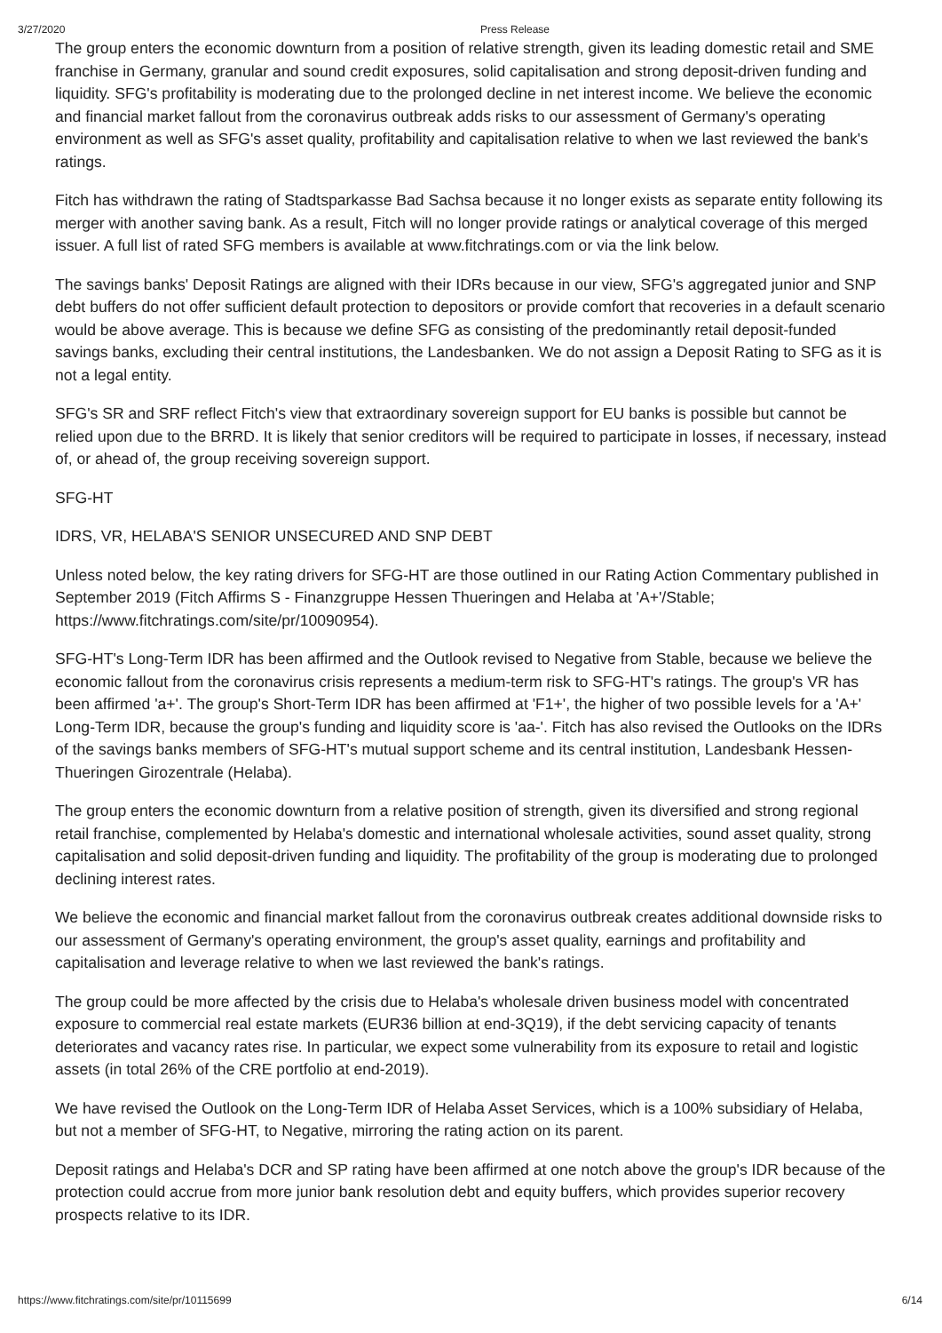3/27/2020 Press Release
The group enters the economic downturn from a position of relative strength, given its leading domestic retail and SME franchise in Germany, granular and sound credit exposures, solid capitalisation and strong deposit-driven funding and liquidity. SFG's profitability is moderating due to the prolonged decline in net interest income. We believe the economic and financial market fallout from the coronavirus outbreak adds risks to our assessment of Germany's operating environment as well as SFG's asset quality, profitability and capitalisation relative to when we last reviewed the bank's ratings.
Fitch has withdrawn the rating of Stadtsparkasse Bad Sachsa because it no longer exists as separate entity following its merger with another saving bank. As a result, Fitch will no longer provide ratings or analytical coverage of this merged issuer. A full list of rated SFG members is available at www.fitchratings.com or via the link below.
The savings banks' Deposit Ratings are aligned with their IDRs because in our view, SFG's aggregated junior and SNP debt buffers do not offer sufficient default protection to depositors or provide comfort that recoveries in a default scenario would be above average. This is because we define SFG as consisting of the predominantly retail deposit-funded savings banks, excluding their central institutions, the Landesbanken. We do not assign a Deposit Rating to SFG as it is not a legal entity.
SFG's SR and SRF reflect Fitch's view that extraordinary sovereign support for EU banks is possible but cannot be relied upon due to the BRRD. It is likely that senior creditors will be required to participate in losses, if necessary, instead of, or ahead of, the group receiving sovereign support.
SFG-HT
IDRS, VR, HELABA'S SENIOR UNSECURED AND SNP DEBT
Unless noted below, the key rating drivers for SFG-HT are those outlined in our Rating Action Commentary published in September 2019 (Fitch Affirms S - Finanzgruppe Hessen Thueringen and Helaba at 'A+'/Stable; https://www.fitchratings.com/site/pr/10090954).
SFG-HT's Long-Term IDR has been affirmed and the Outlook revised to Negative from Stable, because we believe the economic fallout from the coronavirus crisis represents a medium-term risk to SFG-HT's ratings. The group's VR has been affirmed 'a+'. The group's Short-Term IDR has been affirmed at 'F1+', the higher of two possible levels for a 'A+' Long-Term IDR, because the group's funding and liquidity score is 'aa-'. Fitch has also revised the Outlooks on the IDRs of the savings banks members of SFG-HT's mutual support scheme and its central institution, Landesbank Hessen-Thueringen Girozentrale (Helaba).
The group enters the economic downturn from a relative position of strength, given its diversified and strong regional retail franchise, complemented by Helaba's domestic and international wholesale activities, sound asset quality, strong capitalisation and solid deposit-driven funding and liquidity. The profitability of the group is moderating due to prolonged declining interest rates.
We believe the economic and financial market fallout from the coronavirus outbreak creates additional downside risks to our assessment of Germany's operating environment, the group's asset quality, earnings and profitability and capitalisation and leverage relative to when we last reviewed the bank's ratings.
The group could be more affected by the crisis due to Helaba's wholesale driven business model with concentrated exposure to commercial real estate markets (EUR36 billion at end-3Q19), if the debt servicing capacity of tenants deteriorates and vacancy rates rise. In particular, we expect some vulnerability from its exposure to retail and logistic assets (in total 26% of the CRE portfolio at end-2019).
We have revised the Outlook on the Long-Term IDR of Helaba Asset Services, which is a 100% subsidiary of Helaba, but not a member of SFG-HT, to Negative, mirroring the rating action on its parent.
Deposit ratings and Helaba's DCR and SP rating have been affirmed at one notch above the group's IDR because of the protection could accrue from more junior bank resolution debt and equity buffers, which provides superior recovery prospects relative to its IDR.
https://www.fitchratings.com/site/pr/10115699 6/14